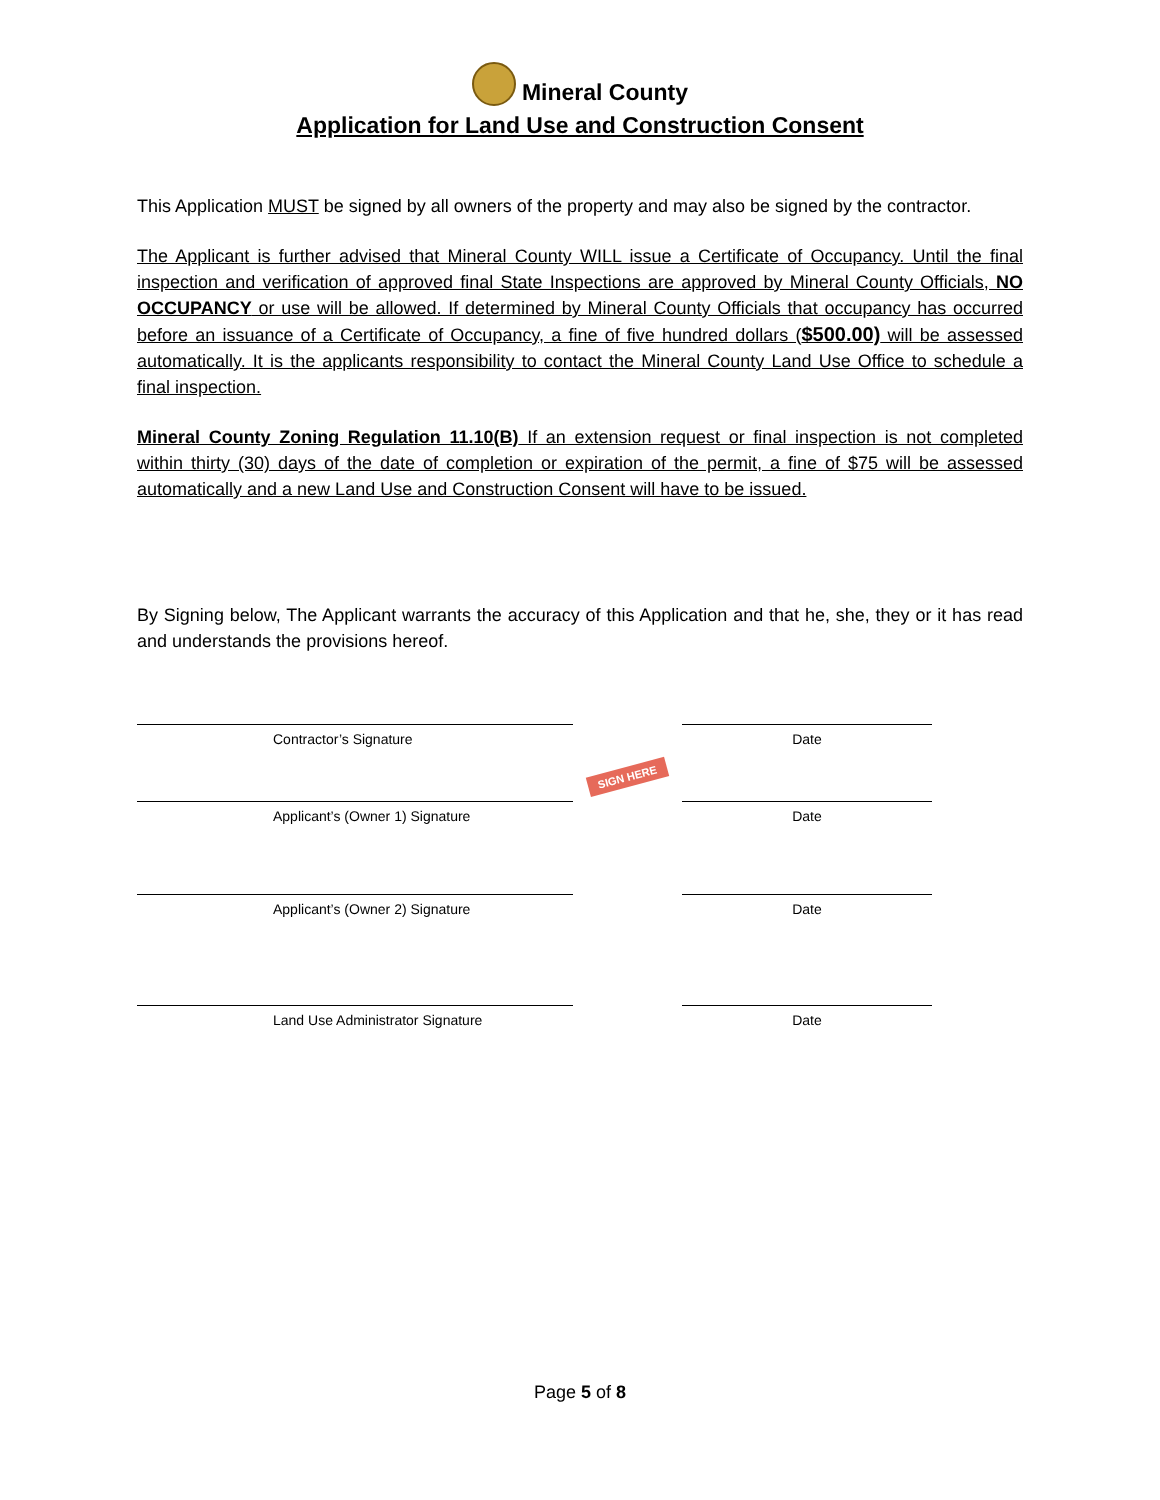Mineral County
Application for Land Use and Construction Consent
This Application MUST be signed by all owners of the property and may also be signed by the contractor.
The Applicant is further advised that Mineral County WILL issue a Certificate of Occupancy. Until the final inspection and verification of approved final State Inspections are approved by Mineral County Officials, NO OCCUPANCY or use will be allowed. If determined by Mineral County Officials that occupancy has occurred before an issuance of a Certificate of Occupancy, a fine of five hundred dollars ($500.00) will be assessed automatically. It is the applicants responsibility to contact the Mineral County Land Use Office to schedule a final inspection.
Mineral County Zoning Regulation 11.10(B) If an extension request or final inspection is not completed within thirty (30) days of the date of completion or expiration of the permit, a fine of $75 will be assessed automatically and a new Land Use and Construction Consent will have to be issued.
By Signing below, The Applicant warrants the accuracy of this Application and that he, she, they or it has read and understands the provisions hereof.
Contractor’s Signature Date
SIGN HERE
Applicant’s (Owner 1) Signature Date
Applicant’s (Owner 2) Signature Date
Land Use Administrator Signature Date
Page 5 of 8